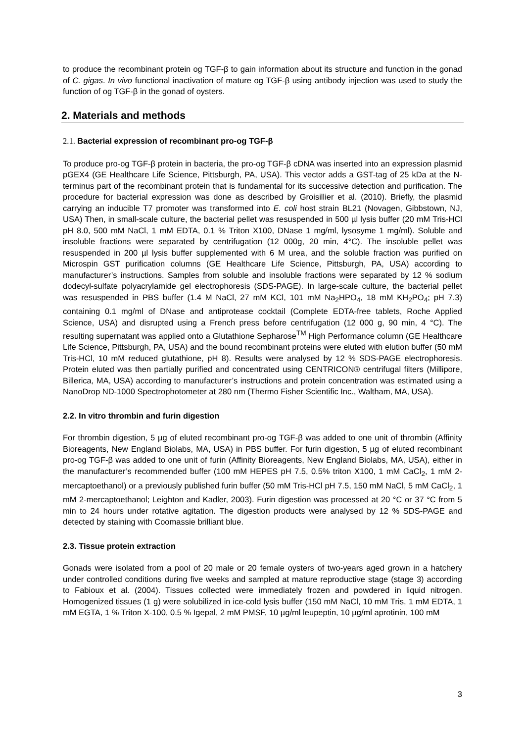to produce the recombinant protein og TGF-β to gain information about its structure and function in the gonad of C. gigas. In vivo functional inactivation of mature og TGF-β using antibody injection was used to study the function of og TGF-β in the gonad of oysters.
2. Materials and methods
2.1. Bacterial expression of recombinant pro-og TGF-β
To produce pro-og TGF-β protein in bacteria, the pro-og TGF-β cDNA was inserted into an expression plasmid pGEX4 (GE Healthcare Life Science, Pittsburgh, PA, USA). This vector adds a GST-tag of 25 kDa at the N-terminus part of the recombinant protein that is fundamental for its successive detection and purification. The procedure for bacterial expression was done as described by Groisillier et al. (2010). Briefly, the plasmid carrying an inducible T7 promoter was transformed into E. coli host strain BL21 (Novagen, Gibbstown, NJ, USA) Then, in small-scale culture, the bacterial pellet was resuspended in 500 µl lysis buffer (20 mM Tris-HCl pH 8.0, 500 mM NaCl, 1 mM EDTA, 0.1 % Triton X100, DNase 1 mg/ml, lysosyme 1 mg/ml). Soluble and insoluble fractions were separated by centrifugation (12 000g, 20 min, 4°C). The insoluble pellet was resuspended in 200 µl lysis buffer supplemented with 6 M urea, and the soluble fraction was purified on Microspin GST purification columns (GE Healthcare Life Science, Pittsburgh, PA, USA) according to manufacturer’s instructions. Samples from soluble and insoluble fractions were separated by 12 % sodium dodecyl-sulfate polyacrylamide gel electrophoresis (SDS-PAGE). In large-scale culture, the bacterial pellet was resuspended in PBS buffer (1.4 M NaCl, 27 mM KCl, 101 mM Na<sub>2</sub>HPO<sub>4</sub>, 18 mM KH<sub>2</sub>PO<sub>4</sub>; pH 7.3) containing 0.1 mg/ml of DNase and antiprotease cocktail (Complete EDTA-free tablets, Roche Applied Science, USA) and disrupted using a French press before centrifugation (12 000 g, 90 min, 4 °C). The resulting supernatant was applied onto a Glutathione Sepharose<sup>TM</sup> High Performance column (GE Healthcare Life Science, Pittsburgh, PA, USA) and the bound recombinant proteins were eluted with elution buffer (50 mM Tris-HCl, 10 mM reduced glutathione, pH 8). Results were analysed by 12 % SDS-PAGE electrophoresis. Protein eluted was then partially purified and concentrated using CENTRICON® centrifugal filters (Millipore, Billerica, MA, USA) according to manufacturer’s instructions and protein concentration was estimated using a NanoDrop ND-1000 Spectrophotometer at 280 nm (Thermo Fisher Scientific Inc., Waltham, MA, USA).
2.2. In vitro thrombin and furin digestion
For thrombin digestion, 5 µg of eluted recombinant pro-og TGF-β was added to one unit of thrombin (Affinity Bioreagents, New England Biolabs, MA, USA) in PBS buffer. For furin digestion, 5 µg of eluted recombinant pro-og TGF-β was added to one unit of furin (Affinity Bioreagents, New England Biolabs, MA, USA), either in the manufacturer’s recommended buffer (100 mM HEPES pH 7.5, 0.5% triton X100, 1 mM CaCl<sub>2</sub>, 1 mM 2-mercaptoethanol) or a previously published furin buffer (50 mM Tris-HCl pH 7.5, 150 mM NaCl, 5 mM CaCl<sub>2</sub>, 1 mM 2-mercaptoethanol; Leighton and Kadler, 2003). Furin digestion was processed at 20 °C or 37 °C from 5 min to 24 hours under rotative agitation. The digestion products were analysed by 12 % SDS-PAGE and detected by staining with Coomassie brilliant blue.
2.3. Tissue protein extraction
Gonads were isolated from a pool of 20 male or 20 female oysters of two-years aged grown in a hatchery under controlled conditions during five weeks and sampled at mature reproductive stage (stage 3) according to Fabioux et al. (2004). Tissues collected were immediately frozen and powdered in liquid nitrogen. Homogenized tissues (1 g) were solubilized in ice-cold lysis buffer (150 mM NaCl, 10 mM Tris, 1 mM EDTA, 1 mM EGTA, 1 % Triton X-100, 0.5 % Igepal, 2 mM PMSF, 10 µg/ml leupeptin, 10 µg/ml aprotinin, 100 mM
3